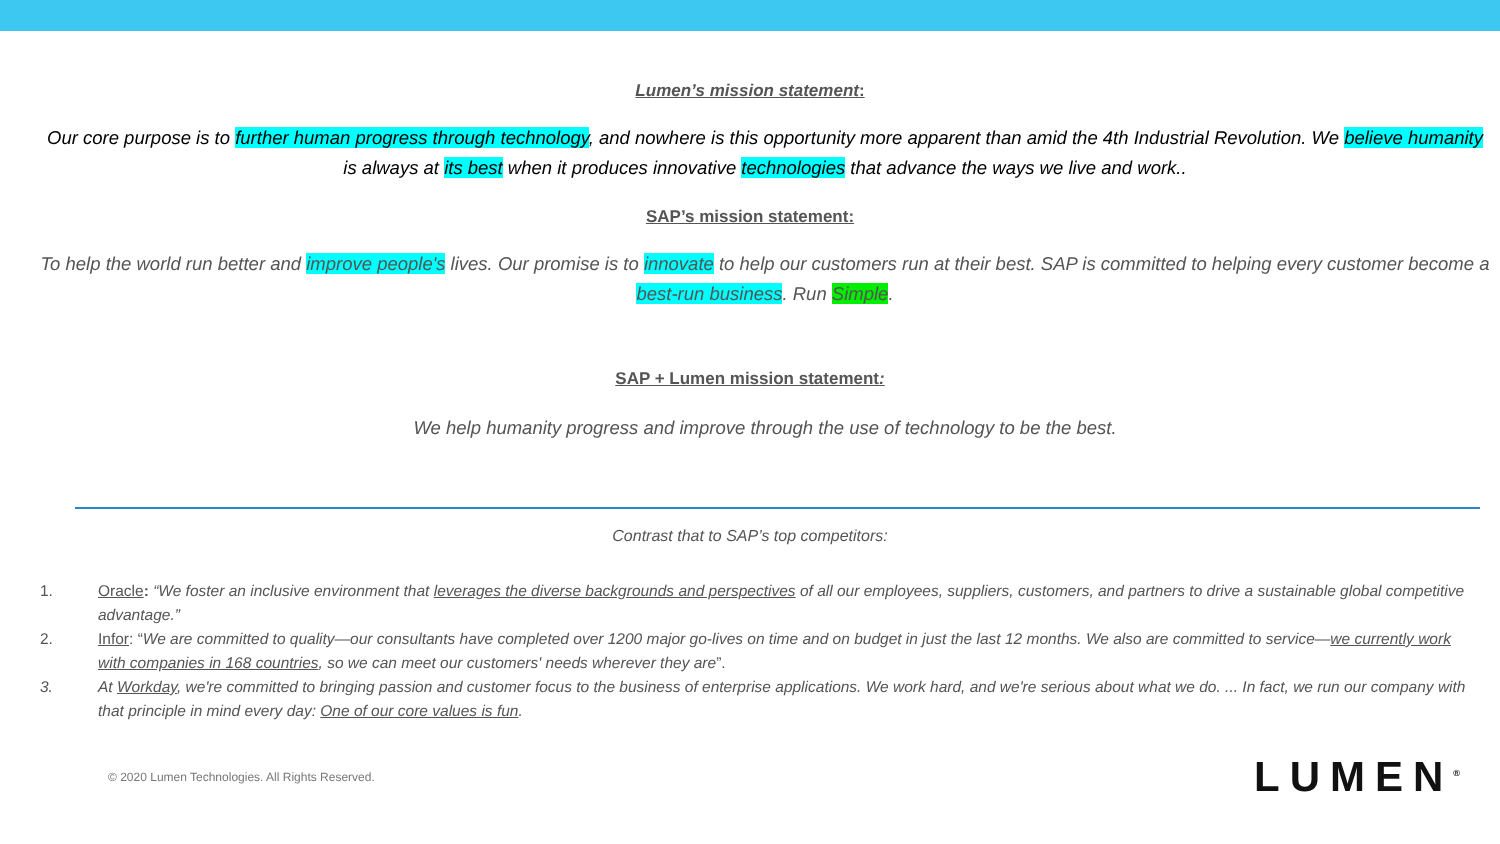Lumen’s mission statement:
Our core purpose is to further human progress through technology, and nowhere is this opportunity more apparent than amid the 4th Industrial Revolution. We believe humanity is always at its best when it produces innovative technologies that advance the ways we live and work..
SAP’s mission statement:
To help the world run better and improve people's lives. Our promise is to innovate to help our customers run at their best. SAP is committed to helping every customer become a best-run business. Run Simple.
SAP + Lumen mission statement:
We help humanity progress and improve through the use of technology to be the best.
Contrast that to SAP’s top competitors:
1. Oracle: “We foster an inclusive environment that leverages the diverse backgrounds and perspectives of all our employees, suppliers, customers, and partners to drive a sustainable global competitive advantage.”
2. Infor: “We are committed to quality—our consultants have completed over 1200 major go-lives on time and on budget in just the last 12 months. We also are committed to service—we currently work with companies in 168 countries, so we can meet our customers' needs wherever they are”.
3. At Workday, we're committed to bringing passion and customer focus to the business of enterprise applications. We work hard, and we're serious about what we do. ... In fact, we run our company with that principle in mind every day: One of our core values is fun.
© 2020 Lumen Technologies. All Rights Reserved. LUMEN<sup>®</sup>